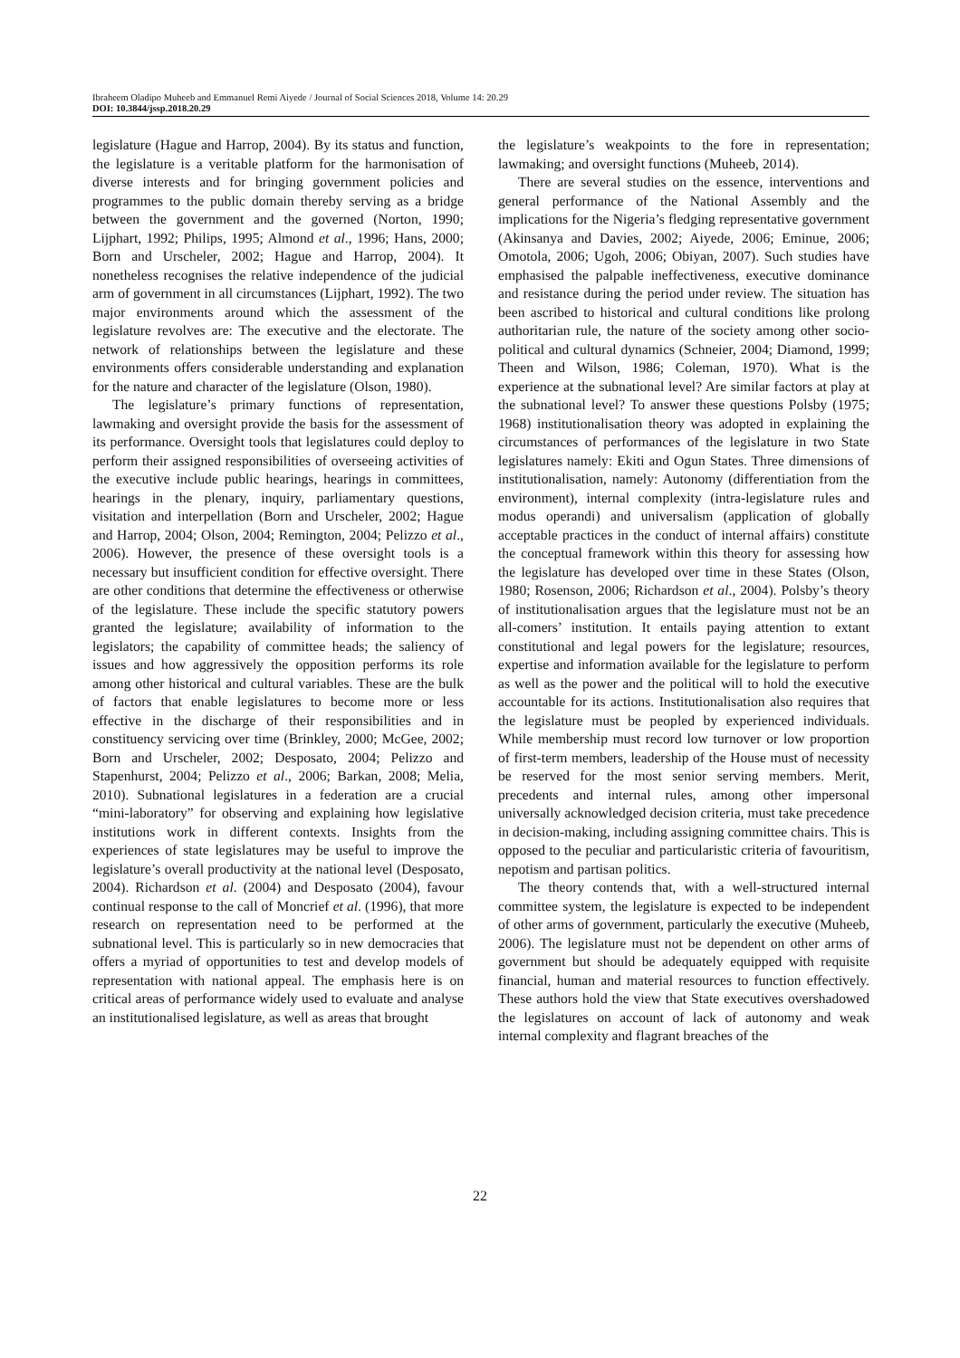Ibraheem Oladipo Muheeb and Emmanuel Remi Aiyede / Journal of Social Sciences 2018, Volume 14: 20.29
DOI: 10.3844/jssp.2018.20.29
legislature (Hague and Harrop, 2004). By its status and function, the legislature is a veritable platform for the harmonisation of diverse interests and for bringing government policies and programmes to the public domain thereby serving as a bridge between the government and the governed (Norton, 1990; Lijphart, 1992; Philips, 1995; Almond et al., 1996; Hans, 2000; Born and Urscheler, 2002; Hague and Harrop, 2004). It nonetheless recognises the relative independence of the judicial arm of government in all circumstances (Lijphart, 1992). The two major environments around which the assessment of the legislature revolves are: The executive and the electorate. The network of relationships between the legislature and these environments offers considerable understanding and explanation for the nature and character of the legislature (Olson, 1980).
The legislature’s primary functions of representation, lawmaking and oversight provide the basis for the assessment of its performance. Oversight tools that legislatures could deploy to perform their assigned responsibilities of overseeing activities of the executive include public hearings, hearings in committees, hearings in the plenary, inquiry, parliamentary questions, visitation and interpellation (Born and Urscheler, 2002; Hague and Harrop, 2004; Olson, 2004; Remington, 2004; Pelizzo et al., 2006). However, the presence of these oversight tools is a necessary but insufficient condition for effective oversight. There are other conditions that determine the effectiveness or otherwise of the legislature. These include the specific statutory powers granted the legislature; availability of information to the legislators; the capability of committee heads; the saliency of issues and how aggressively the opposition performs its role among other historical and cultural variables. These are the bulk of factors that enable legislatures to become more or less effective in the discharge of their responsibilities and in constituency servicing over time (Brinkley, 2000; McGee, 2002; Born and Urscheler, 2002; Desposato, 2004; Pelizzo and Stapenhurst, 2004; Pelizzo et al., 2006; Barkan, 2008; Melia, 2010). Subnational legislatures in a federation are a crucial “mini-laboratory” for observing and explaining how legislative institutions work in different contexts. Insights from the experiences of state legislatures may be useful to improve the legislature’s overall productivity at the national level (Desposato, 2004). Richardson et al. (2004) and Desposato (2004), favour continual response to the call of Moncrief et al. (1996), that more research on representation need to be performed at the subnational level. This is particularly so in new democracies that offers a myriad of opportunities to test and develop models of representation with national appeal. The emphasis here is on critical areas of performance widely used to evaluate and analyse an institutionalised legislature, as well as areas that brought
the legislature’s weakpoints to the fore in representation; lawmaking; and oversight functions (Muheeb, 2014).
There are several studies on the essence, interventions and general performance of the National Assembly and the implications for the Nigeria’s fledging representative government (Akinsanya and Davies, 2002; Aiyede, 2006; Eminue, 2006; Omotola, 2006; Ugoh, 2006; Obiyan, 2007). Such studies have emphasised the palpable ineffectiveness, executive dominance and resistance during the period under review. The situation has been ascribed to historical and cultural conditions like prolong authoritarian rule, the nature of the society among other socio-political and cultural dynamics (Schneier, 2004; Diamond, 1999; Theen and Wilson, 1986; Coleman, 1970). What is the experience at the subnational level? Are similar factors at play at the subnational level? To answer these questions Polsby (1975; 1968) institutionalisation theory was adopted in explaining the circumstances of performances of the legislature in two State legislatures namely: Ekiti and Ogun States. Three dimensions of institutionalisation, namely: Autonomy (differentiation from the environment), internal complexity (intra-legislature rules and modus operandi) and universalism (application of globally acceptable practices in the conduct of internal affairs) constitute the conceptual framework within this theory for assessing how the legislature has developed over time in these States (Olson, 1980; Rosenson, 2006; Richardson et al., 2004). Polsby’s theory of institutionalisation argues that the legislature must not be an all-comers’ institution. It entails paying attention to extant constitutional and legal powers for the legislature; resources, expertise and information available for the legislature to perform as well as the power and the political will to hold the executive accountable for its actions. Institutionalisation also requires that the legislature must be peopled by experienced individuals. While membership must record low turnover or low proportion of first-term members, leadership of the House must of necessity be reserved for the most senior serving members. Merit, precedents and internal rules, among other impersonal universally acknowledged decision criteria, must take precedence in decision-making, including assigning committee chairs. This is opposed to the peculiar and particularistic criteria of favouritism, nepotism and partisan politics.
The theory contends that, with a well-structured internal committee system, the legislature is expected to be independent of other arms of government, particularly the executive (Muheeb, 2006). The legislature must not be dependent on other arms of government but should be adequately equipped with requisite financial, human and material resources to function effectively. These authors hold the view that State executives overshadowed the legislatures on account of lack of autonomy and weak internal complexity and flagrant breaches of the
22